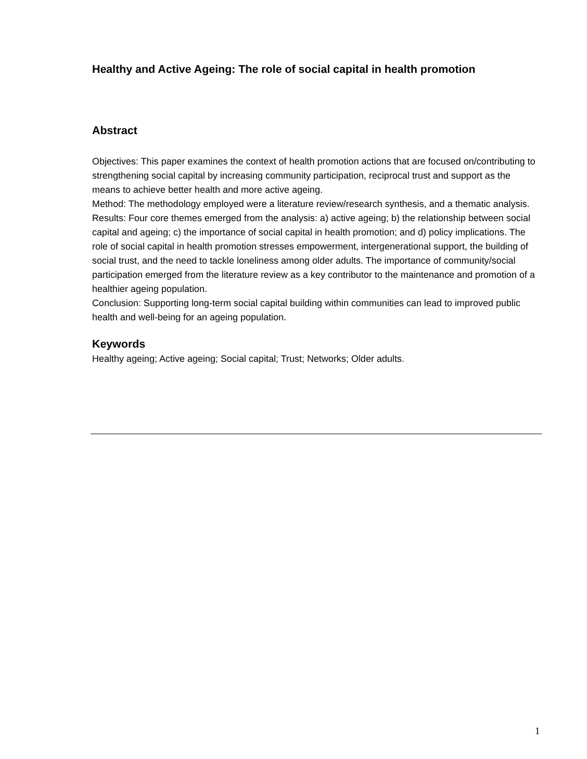Healthy and Active Ageing: The role of social capital in health promotion
Abstract
Objectives: This paper examines the context of health promotion actions that are focused on/contributing to strengthening social capital by increasing community participation, reciprocal trust and support as the means to achieve better health and more active ageing.
Method: The methodology employed were a literature review/research synthesis, and a thematic analysis.
Results: Four core themes emerged from the analysis: a) active ageing; b) the relationship between social capital and ageing; c) the importance of social capital in health promotion; and d) policy implications. The role of social capital in health promotion stresses empowerment, intergenerational support, the building of social trust, and the need to tackle loneliness among older adults. The importance of community/social participation emerged from the literature review as a key contributor to the maintenance and promotion of a healthier ageing population.
Conclusion: Supporting long-term social capital building within communities can lead to improved public health and well-being for an ageing population.
Keywords
Healthy ageing; Active ageing; Social capital; Trust; Networks; Older adults.
1